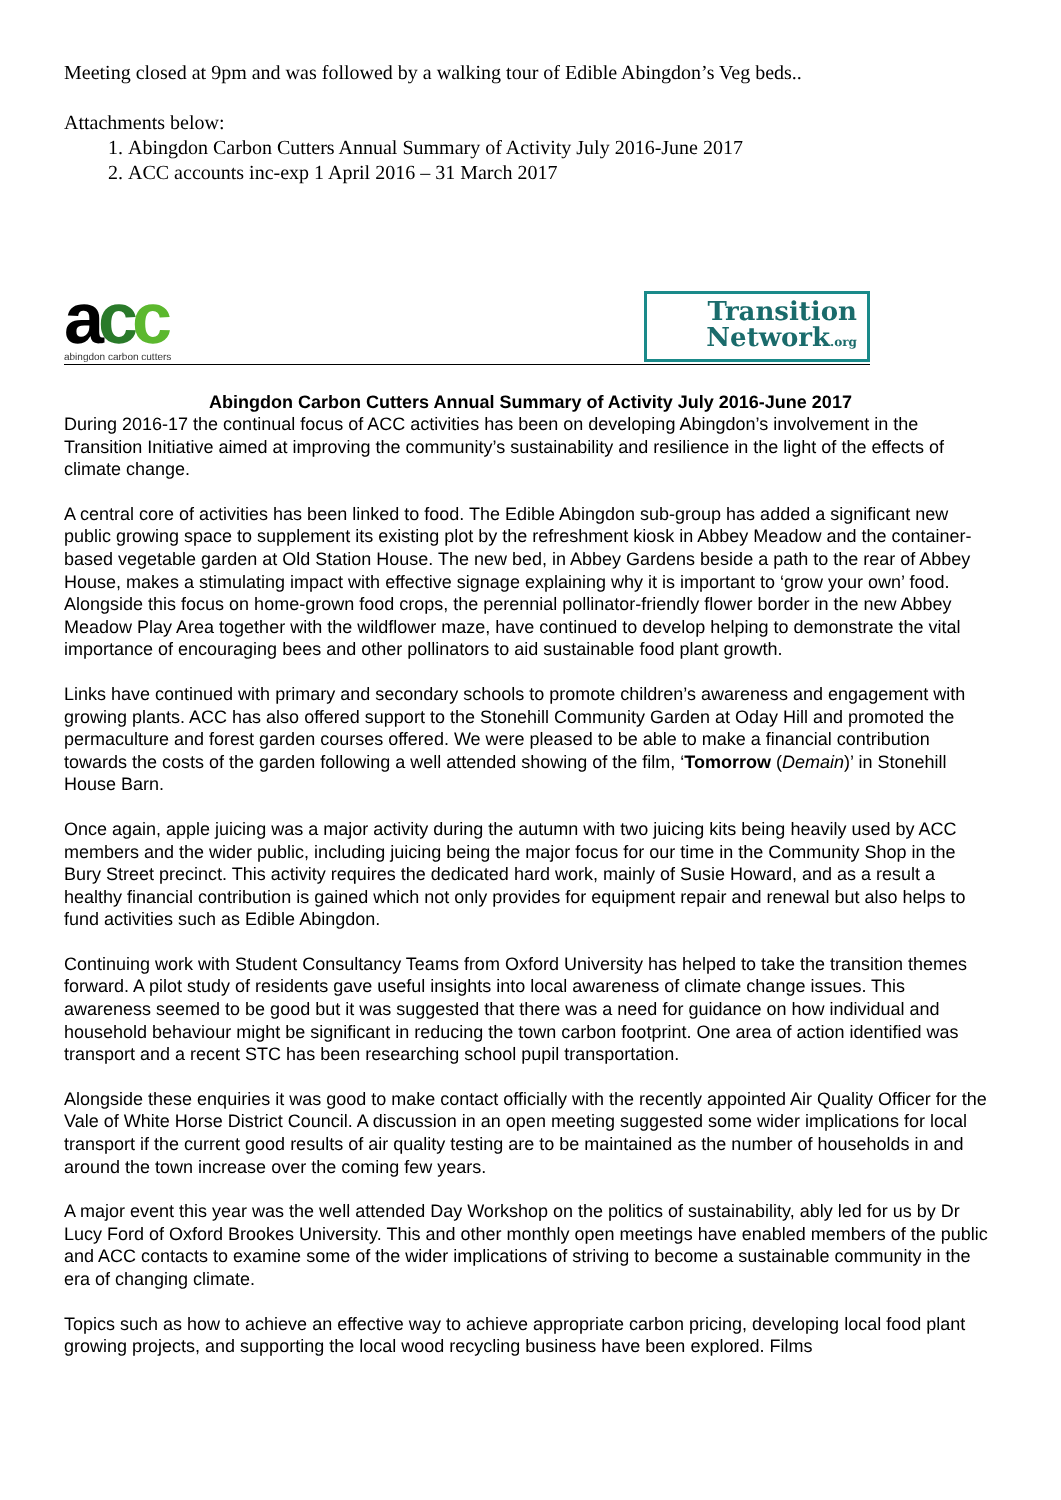Meeting closed at 9pm and was followed by a walking tour of Edible Abingdon’s Veg beds..
Attachments below:
1. Abingdon Carbon Cutters Annual Summary of Activity July 2016-June 2017
2. ACC accounts inc-exp 1 April 2016 – 31 March 2017
acc
abingdon carbon cutters
Transition
Network.org
Abingdon Carbon Cutters Annual Summary of Activity July 2016-June 2017
During 2016-17 the continual focus of ACC activities has been on developing Abingdon’s involvement in the Transition Initiative aimed at improving the community’s sustainability and resilience in the light of the effects of climate change.
A central core of activities has been linked to food. The Edible Abingdon sub-group has added a significant new public growing space to supplement its existing plot by the refreshment kiosk in Abbey Meadow and the container-based vegetable garden at Old Station House. The new bed, in Abbey Gardens beside a path to the rear of Abbey House, makes a stimulating impact with effective signage explaining why it is important to ‘grow your own’ food. Alongside this focus on home-grown food crops, the perennial pollinator-friendly flower border in the new Abbey Meadow Play Area together with the wildflower maze, have continued to develop helping to demonstrate the vital importance of encouraging bees and other pollinators to aid sustainable food plant growth.
Links have continued with primary and secondary schools to promote children’s awareness and engagement with growing plants. ACC has also offered support to the Stonehill Community Garden at Oday Hill and promoted the permaculture and forest garden courses offered. We were pleased to be able to make a financial contribution towards the costs of the garden following a well attended showing of the film, ‘Tomorrow (Demain)’ in Stonehill House Barn.
Once again, apple juicing was a major activity during the autumn with two juicing kits being heavily used by ACC members and the wider public, including juicing being the major focus for our time in the Community Shop in the Bury Street precinct. This activity requires the dedicated hard work, mainly of Susie Howard, and as a result a healthy financial contribution is gained which not only provides for equipment repair and renewal but also helps to fund activities such as Edible Abingdon.
Continuing work with Student Consultancy Teams from Oxford University has helped to take the transition themes forward. A pilot study of residents gave useful insights into local awareness of climate change issues. This awareness seemed to be good but it was suggested that there was a need for guidance on how individual and household behaviour might be significant in reducing the town carbon footprint. One area of action identified was transport and a recent STC has been researching school pupil transportation.
Alongside these enquiries it was good to make contact officially with the recently appointed Air Quality Officer for the Vale of White Horse District Council. A discussion in an open meeting suggested some wider implications for local transport if the current good results of air quality testing are to be maintained as the number of households in and around the town increase over the coming few years.
A major event this year was the well attended Day Workshop on the politics of sustainability, ably led for us by Dr Lucy Ford of Oxford Brookes University. This and other monthly open meetings have enabled members of the public and ACC contacts to examine some of the wider implications of striving to become a sustainable community in the era of changing climate.
Topics such as how to achieve an effective way to achieve appropriate carbon pricing, developing local food plant growing projects, and supporting the local wood recycling business have been explored. Films